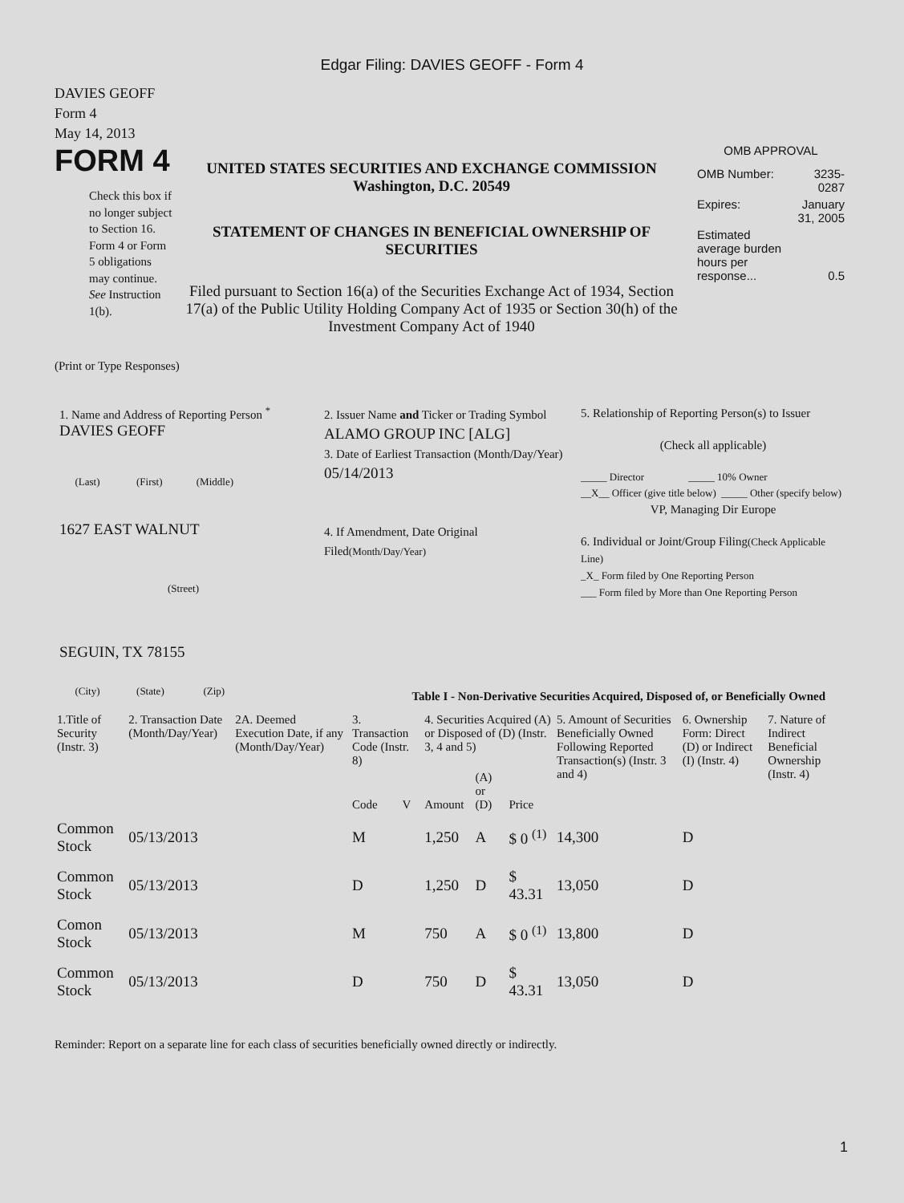Edgar Filing: DAVIES GEOFF - Form 4
DAVIES GEOFF
Form 4
May 14, 2013
FORM 4
Check this box if no longer subject to Section 16. Form 4 or Form 5 obligations may continue. See Instruction 1(b).
UNITED STATES SECURITIES AND EXCHANGE COMMISSION
Washington, D.C. 20549
STATEMENT OF CHANGES IN BENEFICIAL OWNERSHIP OF SECURITIES
Filed pursuant to Section 16(a) of the Securities Exchange Act of 1934, Section 17(a) of the Public Utility Holding Company Act of 1935 or Section 30(h) of the Investment Company Act of 1940
OMB APPROVAL
| OMB Number: | 3235-0287 |
| Expires: | January 31, 2005 |
| Estimated average burden hours per response... | 0.5 |
(Print or Type Responses)
1. Name and Address of Reporting Person <sup>*</sup>
DAVIES GEOFF
(Last) (First) (Middle)
1627 EAST WALNUT
(Street)
SEGUIN, TX 78155
(City) (State) (Zip)
2. Issuer Name and Ticker or Trading Symbol
ALAMO GROUP INC [ALG]
3. Date of Earliest Transaction (Month/Day/Year)
05/14/2013
4. If Amendment, Date Original Filed(Month/Day/Year)
5. Relationship of Reporting Person(s) to Issuer
(Check all applicable)
_____ Director _____ 10% Owner
__X__ Officer (give title below) _____ Other (specify below)
VP, Managing Dir Europe
6. Individual or Joint/Group Filing(Check Applicable Line)
_X_ Form filed by One Reporting Person
___ Form filed by More than One Reporting Person
Table I - Non-Derivative Securities Acquired, Disposed of, or Beneficially Owned
| 1.Title of Security (Instr. 3) | 2. Transaction Date (Month/Day/Year) | 2A. Deemed Execution Date, if any (Month/Day/Year) | 3. Transaction Code (Instr. 8) | | 4. Securities Acquired (A) or Disposed of (D) (Instr. 3, 4 and 5) | | | 5. Amount of Securities Beneficially Owned Following Reported Transaction(s) (Instr. 3 and 4) | 6. Ownership Form: Direct (D) or Indirect (I) (Instr. 4) | 7. Nature of Indirect Beneficial Ownership (Instr. 4) |
| --- | --- | --- | --- | --- | --- | --- | --- | --- | --- | --- |
| | | | Code | V | Amount | (A) or (D) | Price | | | |
| Common Stock | 05/13/2013 | | M | | 1,250 | A | $ 0 <sup>(1)</sup> | 14,300 | D | |
| Common Stock | 05/13/2013 | | D | | 1,250 | D | $ 43.31 | 13,050 | D | |
| Comon Stock | 05/13/2013 | | M | | 750 | A | $ 0 <sup>(1)</sup> | 13,800 | D | |
| Common Stock | 05/13/2013 | | D | | 750 | D | $ 43.31 | 13,050 | D | |
Reminder: Report on a separate line for each class of securities beneficially owned directly or indirectly.
1